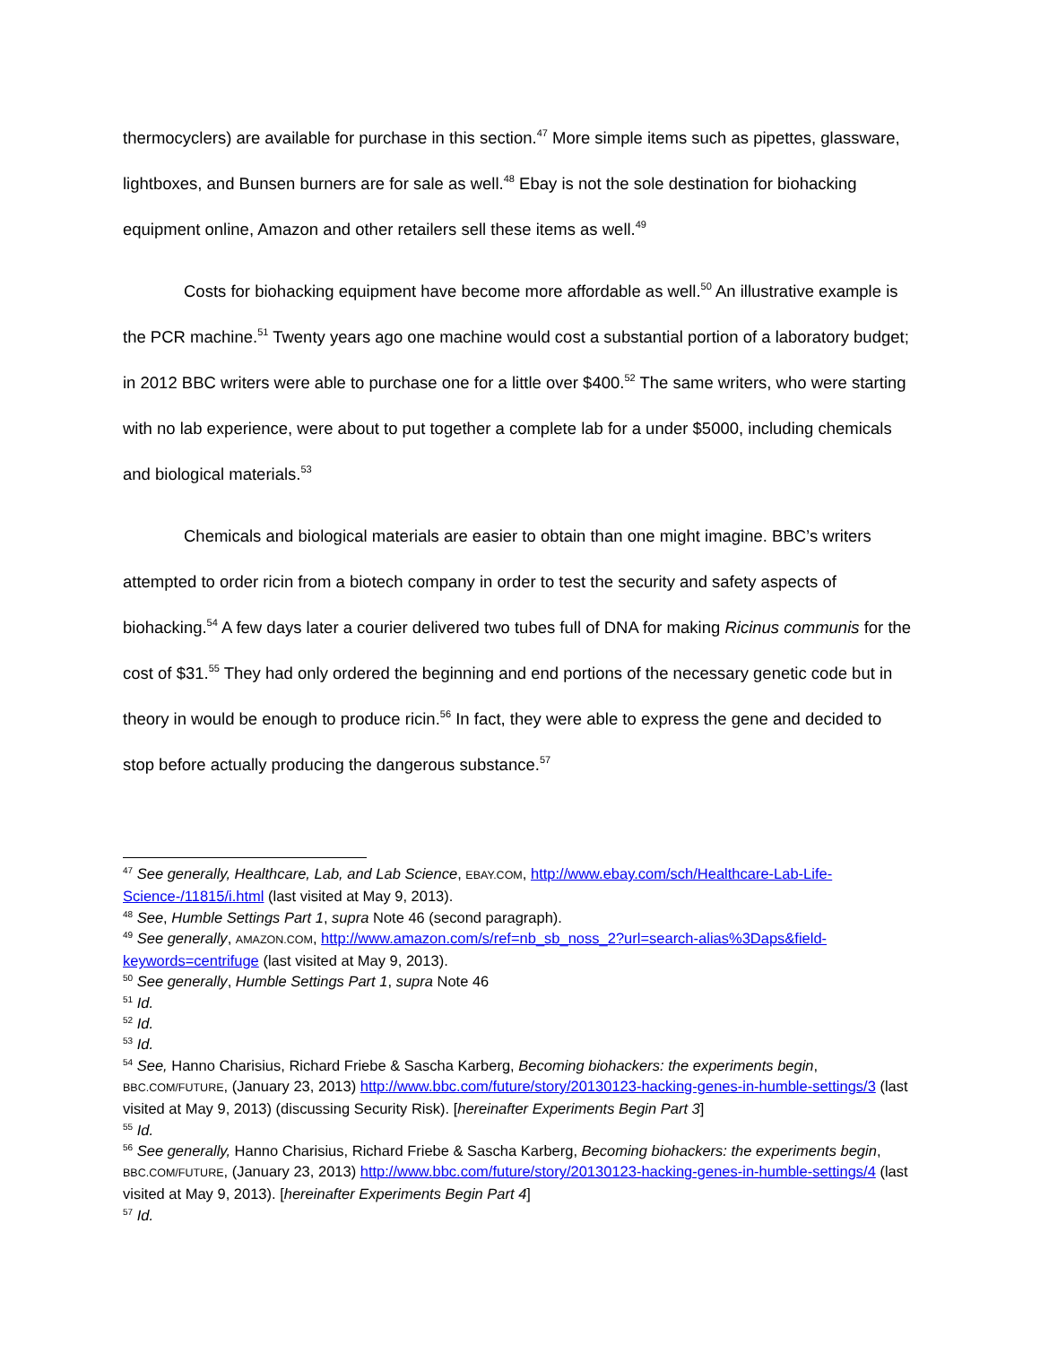thermocyclers) are available for purchase in this section.<sup>47</sup> More simple items such as pipettes, glassware, lightboxes, and Bunsen burners are for sale as well.<sup>48</sup> Ebay is not the sole destination for biohacking equipment online, Amazon and other retailers sell these items as well.<sup>49</sup>
Costs for biohacking equipment have become more affordable as well.<sup>50</sup> An illustrative example is the PCR machine.<sup>51</sup> Twenty years ago one machine would cost a substantial portion of a laboratory budget; in 2012 BBC writers were able to purchase one for a little over $400.<sup>52</sup> The same writers, who were starting with no lab experience, were about to put together a complete lab for a under $5000, including chemicals and biological materials.<sup>53</sup>
Chemicals and biological materials are easier to obtain than one might imagine. BBC’s writers attempted to order ricin from a biotech company in order to test the security and safety aspects of biohacking.<sup>54</sup> A few days later a courier delivered two tubes full of DNA for making Ricinus communis for the cost of $31.<sup>55</sup> They had only ordered the beginning and end portions of the necessary genetic code but in theory in would be enough to produce ricin.<sup>56</sup> In fact, they were able to express the gene and decided to stop before actually producing the dangerous substance.<sup>57</sup>
<sup>47</sup> See generally, Healthcare, Lab, and Lab Science, EBAY.COM, http://www.ebay.com/sch/Healthcare-Lab-Life-Science-/11815/i.html (last visited at May 9, 2013).
<sup>48</sup> See, Humble Settings Part 1, supra Note 46 (second paragraph).
<sup>49</sup> See generally, AMAZON.COM, http://www.amazon.com/s/ref=nb_sb_noss_2?url=search-alias%3Daps&field-keywords=centrifuge (last visited at May 9, 2013).
<sup>50</sup> See generally, Humble Settings Part 1, supra Note 46
<sup>51</sup> Id.
<sup>52</sup> Id.
<sup>53</sup> Id.
<sup>54</sup> See, Hanno Charisius, Richard Friebe & Sascha Karberg, Becoming biohackers: the experiments begin, BBC.COM/FUTURE, (January 23, 2013) http://www.bbc.com/future/story/20130123-hacking-genes-in-humble-settings/3 (last visited at May 9, 2013) (discussing Security Risk). [hereinafter Experiments Begin Part 3]
<sup>55</sup> Id.
<sup>56</sup> See generally, Hanno Charisius, Richard Friebe & Sascha Karberg, Becoming biohackers: the experiments begin, BBC.COM/FUTURE, (January 23, 2013) http://www.bbc.com/future/story/20130123-hacking-genes-in-humble-settings/4 (last visited at May 9, 2013). [hereinafter Experiments Begin Part 4]
<sup>57</sup> Id.